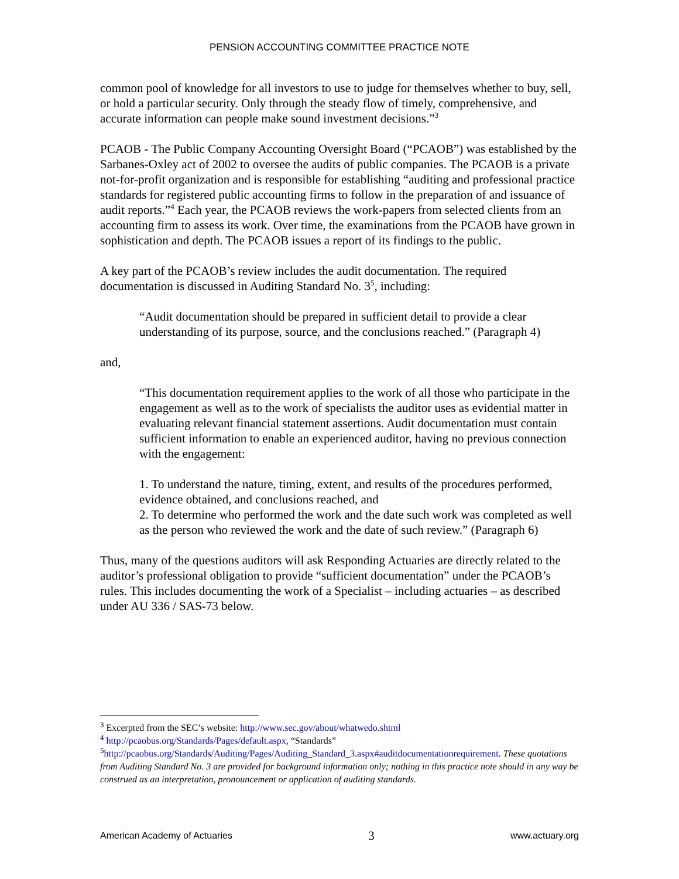PENSION ACCOUNTING COMMITTEE PRACTICE NOTE
common pool of knowledge for all investors to use to judge for themselves whether to buy, sell, or hold a particular security. Only through the steady flow of timely, comprehensive, and accurate information can people make sound investment decisions.”<sup>3</sup>
PCAOB - The Public Company Accounting Oversight Board (“PCAOB”) was established by the Sarbanes-Oxley act of 2002 to oversee the audits of public companies. The PCAOB is a private not-for-profit organization and is responsible for establishing “auditing and professional practice standards for registered public accounting firms to follow in the preparation of and issuance of audit reports.”<sup>4</sup> Each year, the PCAOB reviews the work-papers from selected clients from an accounting firm to assess its work. Over time, the examinations from the PCAOB have grown in sophistication and depth. The PCAOB issues a report of its findings to the public.
A key part of the PCAOB’s review includes the audit documentation. The required documentation is discussed in Auditing Standard No. 3<sup>5</sup>, including:
“Audit documentation should be prepared in sufficient detail to provide a clear understanding of its purpose, source, and the conclusions reached.” (Paragraph 4)
and,
“This documentation requirement applies to the work of all those who participate in the engagement as well as to the work of specialists the auditor uses as evidential matter in evaluating relevant financial statement assertions. Audit documentation must contain sufficient information to enable an experienced auditor, having no previous connection with the engagement:
1. To understand the nature, timing, extent, and results of the procedures performed, evidence obtained, and conclusions reached, and
2. To determine who performed the work and the date such work was completed as well as the person who reviewed the work and the date of such review.” (Paragraph 6)
Thus, many of the questions auditors will ask Responding Actuaries are directly related to the auditor’s professional obligation to provide “sufficient documentation” under the PCAOB’s rules. This includes documenting the work of a Specialist – including actuaries – as described under AU 336 / SAS-73 below.
<sup>3</sup> Excerpted from the SEC’s website: http://www.sec.gov/about/whatwedo.shtml
<sup>4</sup> http://pcaobus.org/Standards/Pages/default.aspx, “Standards”
<sup>5</sup> http://pcaobus.org/Standards/Auditing/Pages/Auditing_Standard_3.aspx#auditdocumentationrequirement. These quotations from Auditing Standard No. 3 are provided for background information only; nothing in this practice note should in any way be construed as an interpretation, pronouncement or application of auditing standards.
American Academy of Actuaries 3 www.actuary.org